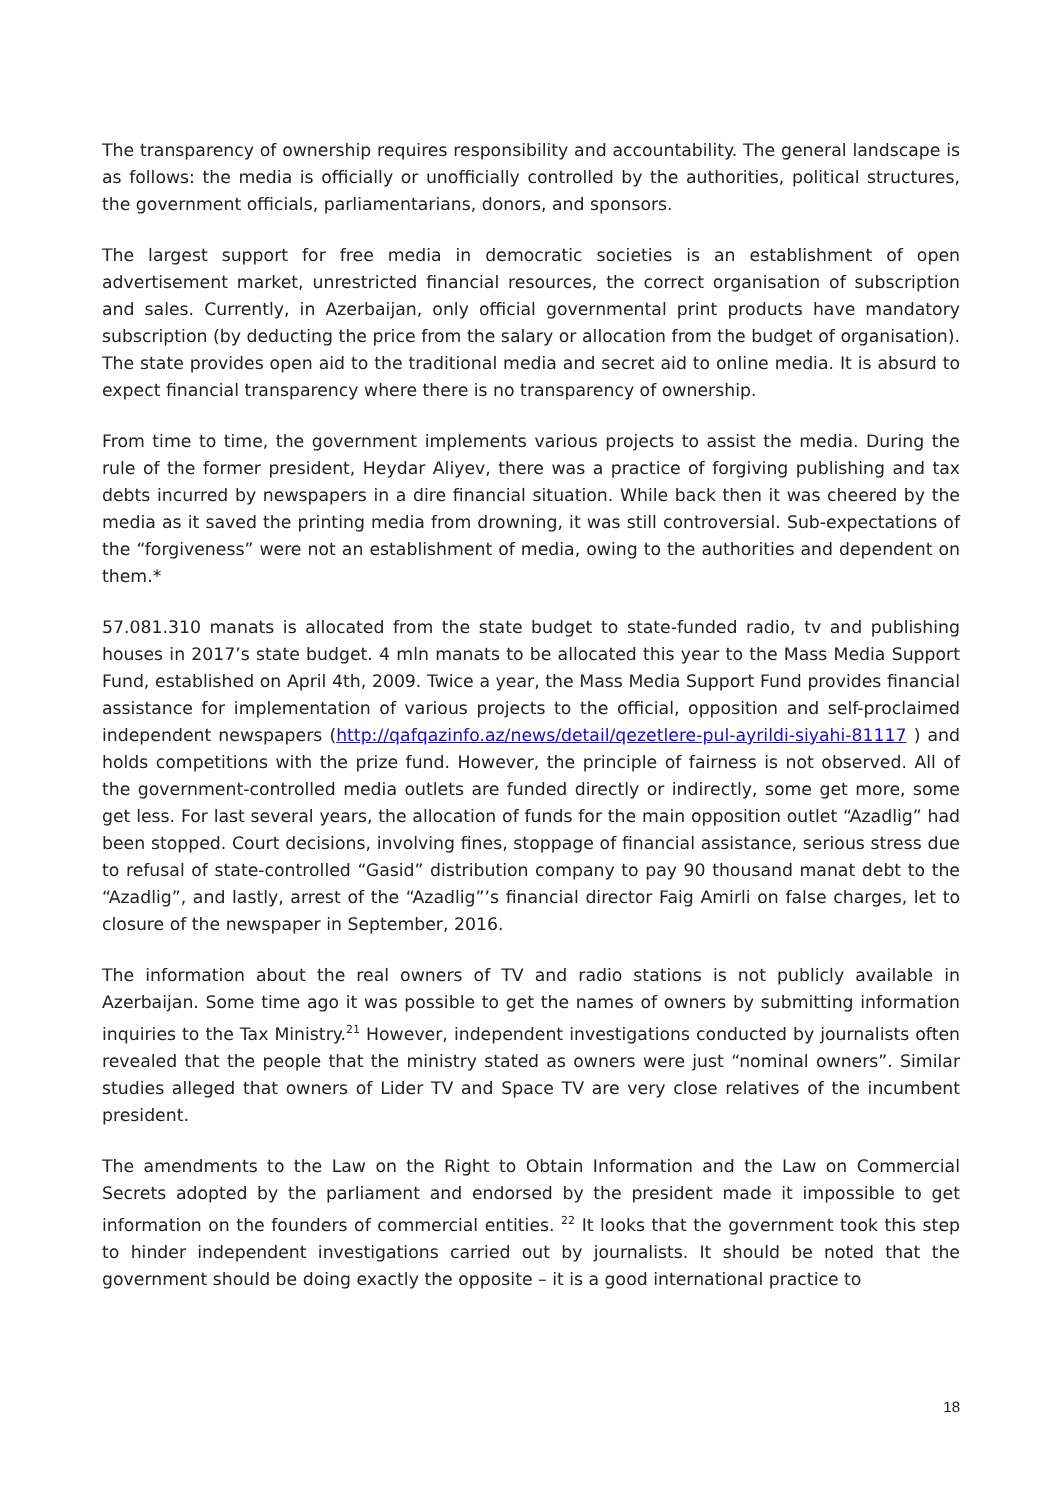The transparency of ownership requires responsibility and accountability. The general landscape is as follows: the media is officially or unofficially controlled by the authorities, political structures, the government officials, parliamentarians, donors, and sponsors.
The largest support for free media in democratic societies is an establishment of open advertisement market, unrestricted financial resources, the correct organisation of subscription and sales. Currently, in Azerbaijan, only official governmental print products have mandatory subscription (by deducting the price from the salary or allocation from the budget of organisation). The state provides open aid to the traditional media and secret aid to online media. It is absurd to expect financial transparency where there is no transparency of ownership.
From time to time, the government implements various projects to assist the media. During the rule of the former president, Heydar Aliyev, there was a practice of forgiving publishing and tax debts incurred by newspapers in a dire financial situation. While back then it was cheered by the media as it saved the printing media from drowning, it was still controversial. Sub-expectations of the “forgiveness” were not an establishment of media, owing to the authorities and dependent on them.*
57.081.310 manats is allocated from the state budget to state-funded radio, tv and publishing houses in 2017’s state budget. 4 mln manats to be allocated this year to the Mass Media Support Fund, established on April 4th, 2009. Twice a year, the Mass Media Support Fund provides financial assistance for implementation of various projects to the official, opposition and self-proclaimed independent newspapers (http://qafqazinfo.az/news/detail/qezetlere-pul-ayrildi-siyahi-81117 ) and holds competitions with the prize fund. However, the principle of fairness is not observed. All of the government-controlled media outlets are funded directly or indirectly, some get more, some get less. For last several years, the allocation of funds for the main opposition outlet “Azadlig” had been stopped. Court decisions, involving fines, stoppage of financial assistance, serious stress due to refusal of state-controlled “Gasid” distribution company to pay 90 thousand manat debt to the “Azadlig”, and lastly, arrest of the “Azadlig”’s financial director Faig Amirli on false charges, let to closure of the newspaper in September, 2016.
The information about the real owners of TV and radio stations is not publicly available in Azerbaijan. Some time ago it was possible to get the names of owners by submitting information inquiries to the Tax Ministry.<sup>21</sup> However, independent investigations conducted by journalists often revealed that the people that the ministry stated as owners were just “nominal owners”. Similar studies alleged that owners of Lider TV and Space TV are very close relatives of the incumbent president.
The amendments to the Law on the Right to Obtain Information and the Law on Commercial Secrets adopted by the parliament and endorsed by the president made it impossible to get information on the founders of commercial entities. <sup>22</sup> It looks that the government took this step to hinder independent investigations carried out by journalists. It should be noted that the government should be doing exactly the opposite – it is a good international practice to
18